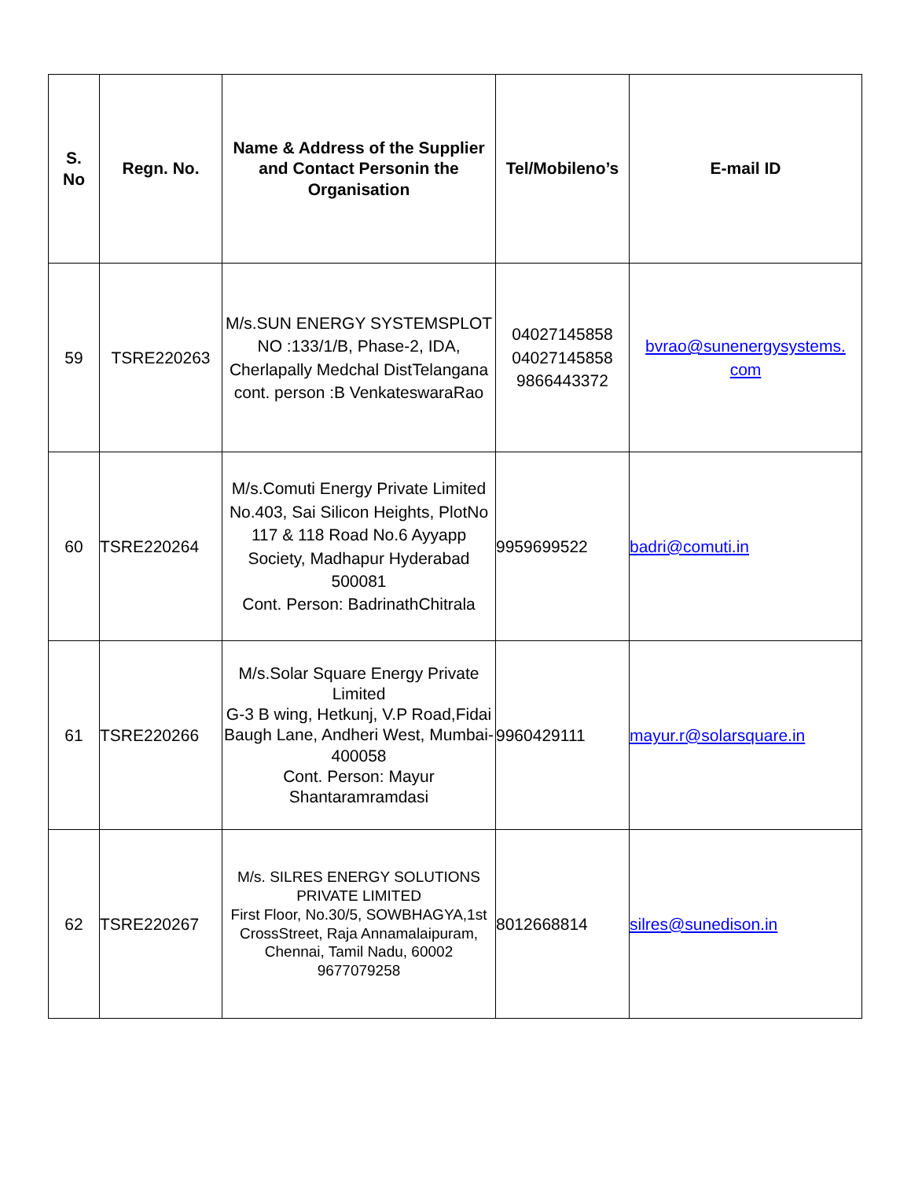| S. No | Regn. No. | Name & Address of the Supplier and Contact Personin the Organisation | Tel/Mobileno’s | E-mail ID |
| --- | --- | --- | --- | --- |
| 59 | TSRE220263 | M/s.SUN ENERGY SYSTEMSPLOT NO :133/1/B, Phase-2, IDA, Cherlapally Medchal DistTelangana cont. person :B VenkateswaraRao | 04027145858 04027145858 9866443372 | bvrao@sunenergysystems. com |
| 60 | TSRE220264 | M/s.Comuti Energy Private Limited No.403, Sai Silicon Heights, PlotNo 117 & 118 Road No.6 Ayyapp Society, Madhapur Hyderabad 500081 Cont. Person: BadrinathChitrala | 9959699522 | badri@comuti.in |
| 61 | TSRE220266 | M/s.Solar Square Energy Private Limited G-3 B wing, Hetkunj, V.P Road,Fidai Baugh Lane, Andheri West, Mumbai-400058 Cont. Person: Mayur Shantaramramdasi | 9960429111 | mayur.r@solarsquare.in |
| 62 | TSRE220267 | M/s. SILRES ENERGY SOLUTIONS PRIVATE LIMITED First Floor, No.30/5, SOWBHAGYA,1st CrossStreet, Raja Annamalaipuram, Chennai, Tamil Nadu, 60002 9677079258 | 8012668814 | silres@sunedison.in |